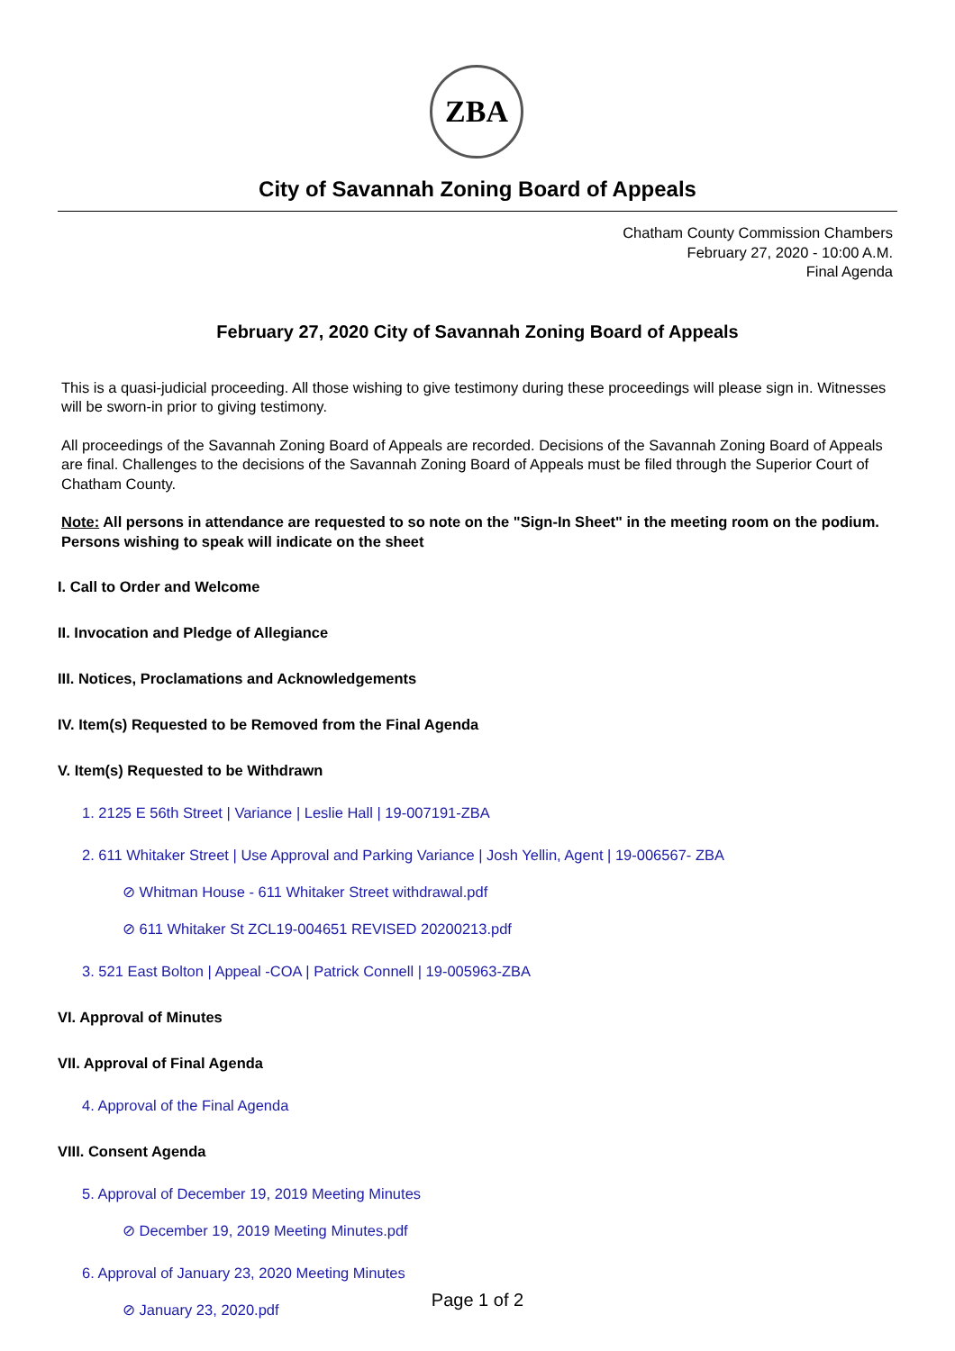ZBA
City of Savannah Zoning Board of Appeals
Chatham County Commission Chambers
February 27, 2020 - 10:00 A.M.
Final Agenda
February 27, 2020 City of Savannah Zoning Board of Appeals
This is a quasi-judicial proceeding. All those wishing to give testimony during these proceedings will please sign in. Witnesses will be sworn-in prior to giving testimony.
All proceedings of the Savannah Zoning Board of Appeals are recorded. Decisions of the Savannah Zoning Board of Appeals are final. Challenges to the decisions of the Savannah Zoning Board of Appeals must be filed through the Superior Court of Chatham County.
Note: All persons in attendance are requested to so note on the "Sign-In Sheet" in the meeting room on the podium. Persons wishing to speak will indicate on the sheet
I. Call to Order and Welcome
II. Invocation and Pledge of Allegiance
III. Notices, Proclamations and Acknowledgements
IV. Item(s) Requested to be Removed from the Final Agenda
V. Item(s) Requested to be Withdrawn
1. 2125 E 56th Street | Variance | Leslie Hall | 19-007191-ZBA
2. 611 Whitaker Street | Use Approval and Parking Variance | Josh Yellin, Agent | 19-006567- ZBA
⊘ Whitman House - 611 Whitaker Street withdrawal.pdf
⊘ 611 Whitaker St ZCL19-004651 REVISED 20200213.pdf
3. 521 East Bolton | Appeal -COA | Patrick Connell | 19-005963-ZBA
VI. Approval of Minutes
VII. Approval of Final Agenda
4. Approval of the Final Agenda
VIII. Consent Agenda
5. Approval of December 19, 2019 Meeting Minutes
⊘ December 19, 2019 Meeting Minutes.pdf
6. Approval of January 23, 2020 Meeting Minutes
⊘ January 23, 2020.pdf
Page 1 of 2